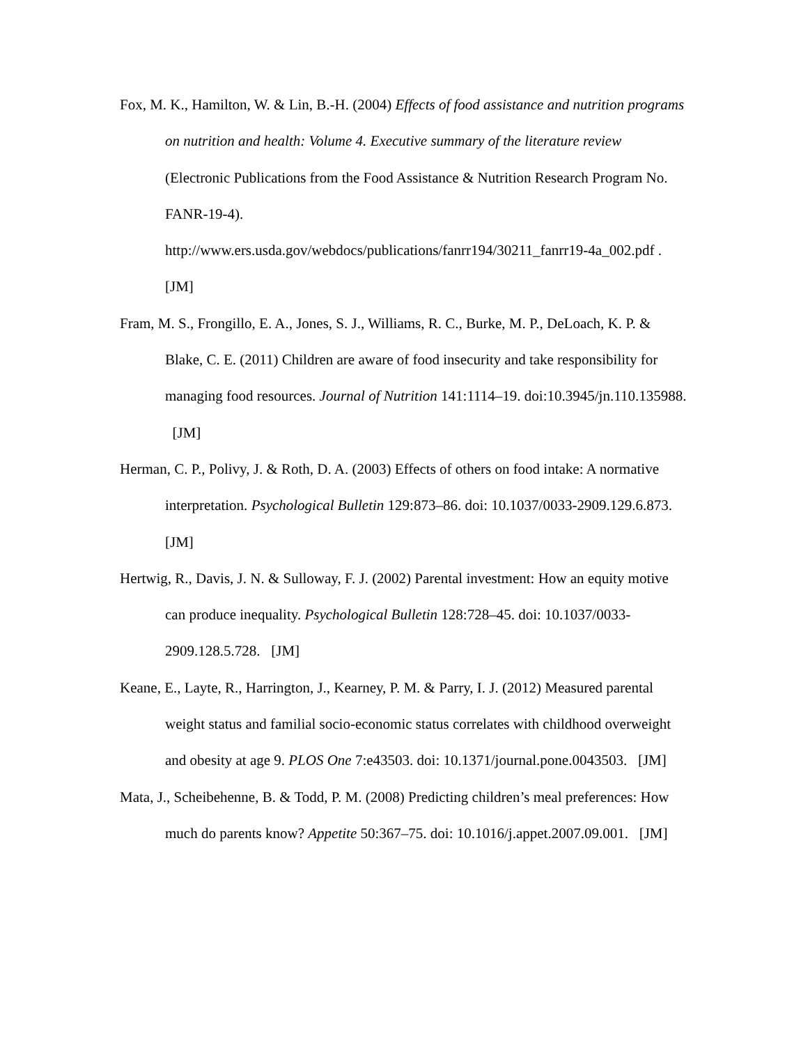Fox, M. K., Hamilton, W. & Lin, B.-H. (2004) Effects of food assistance and nutrition programs on nutrition and health: Volume 4. Executive summary of the literature review (Electronic Publications from the Food Assistance & Nutrition Research Program No. FANR-19-4).
http://www.ers.usda.gov/webdocs/publications/fanrr194/30211_fanrr19-4a_002.pdf . [JM]
Fram, M. S., Frongillo, E. A., Jones, S. J., Williams, R. C., Burke, M. P., DeLoach, K. P. & Blake, C. E. (2011) Children are aware of food insecurity and take responsibility for managing food resources. Journal of Nutrition 141:1114–19. doi:10.3945/jn.110.135988. [JM]
Herman, C. P., Polivy, J. & Roth, D. A. (2003) Effects of others on food intake: A normative interpretation. Psychological Bulletin 129:873–86. doi: 10.1037/0033-2909.129.6.873. [JM]
Hertwig, R., Davis, J. N. & Sulloway, F. J. (2002) Parental investment: How an equity motive can produce inequality. Psychological Bulletin 128:728–45. doi: 10.1037/0033-2909.128.5.728. [JM]
Keane, E., Layte, R., Harrington, J., Kearney, P. M. & Parry, I. J. (2012) Measured parental weight status and familial socio-economic status correlates with childhood overweight and obesity at age 9. PLOS One 7:e43503. doi: 10.1371/journal.pone.0043503. [JM]
Mata, J., Scheibehenne, B. & Todd, P. M. (2008) Predicting children’s meal preferences: How much do parents know? Appetite 50:367–75. doi: 10.1016/j.appet.2007.09.001. [JM]